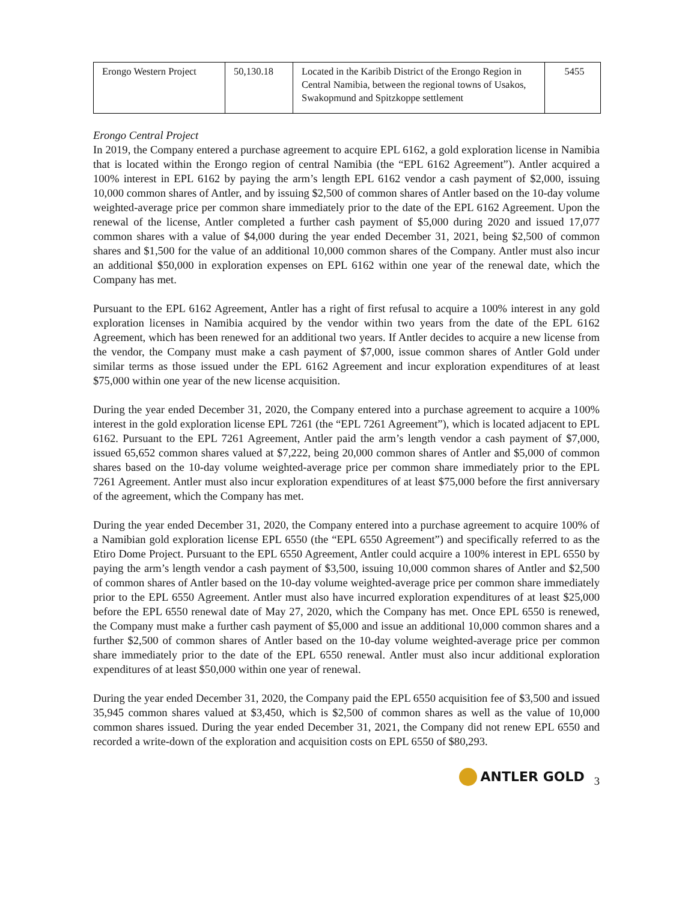| Erongo Western Project | 50,130.18 | Located in the Karibib District of the Erongo Region in Central Namibia, between the regional towns of Usakos, Swakopmund and Spitzkoppe settlement | 5455 |
Erongo Central Project
In 2019, the Company entered a purchase agreement to acquire EPL 6162, a gold exploration license in Namibia that is located within the Erongo region of central Namibia (the “EPL 6162 Agreement”). Antler acquired a 100% interest in EPL 6162 by paying the arm’s length EPL 6162 vendor a cash payment of $2,000, issuing 10,000 common shares of Antler, and by issuing $2,500 of common shares of Antler based on the 10-day volume weighted-average price per common share immediately prior to the date of the EPL 6162 Agreement. Upon the renewal of the license, Antler completed a further cash payment of $5,000 during 2020 and issued 17,077 common shares with a value of $4,000 during the year ended December 31, 2021, being $2,500 of common shares and $1,500 for the value of an additional 10,000 common shares of the Company. Antler must also incur an additional $50,000 in exploration expenses on EPL 6162 within one year of the renewal date, which the Company has met.
Pursuant to the EPL 6162 Agreement, Antler has a right of first refusal to acquire a 100% interest in any gold exploration licenses in Namibia acquired by the vendor within two years from the date of the EPL 6162 Agreement, which has been renewed for an additional two years. If Antler decides to acquire a new license from the vendor, the Company must make a cash payment of $7,000, issue common shares of Antler Gold under similar terms as those issued under the EPL 6162 Agreement and incur exploration expenditures of at least $75,000 within one year of the new license acquisition.
During the year ended December 31, 2020, the Company entered into a purchase agreement to acquire a 100% interest in the gold exploration license EPL 7261 (the “EPL 7261 Agreement”), which is located adjacent to EPL 6162. Pursuant to the EPL 7261 Agreement, Antler paid the arm’s length vendor a cash payment of $7,000, issued 65,652 common shares valued at $7,222, being 20,000 common shares of Antler and $5,000 of common shares based on the 10-day volume weighted-average price per common share immediately prior to the EPL 7261 Agreement. Antler must also incur exploration expenditures of at least $75,000 before the first anniversary of the agreement, which the Company has met.
During the year ended December 31, 2020, the Company entered into a purchase agreement to acquire 100% of a Namibian gold exploration license EPL 6550 (the “EPL 6550 Agreement”) and specifically referred to as the Etiro Dome Project. Pursuant to the EPL 6550 Agreement, Antler could acquire a 100% interest in EPL 6550 by paying the arm’s length vendor a cash payment of $3,500, issuing 10,000 common shares of Antler and $2,500 of common shares of Antler based on the 10-day volume weighted-average price per common share immediately prior to the EPL 6550 Agreement. Antler must also have incurred exploration expenditures of at least $25,000 before the EPL 6550 renewal date of May 27, 2020, which the Company has met. Once EPL 6550 is renewed, the Company must make a further cash payment of $5,000 and issue an additional 10,000 common shares and a further $2,500 of common shares of Antler based on the 10-day volume weighted-average price per common share immediately prior to the date of the EPL 6550 renewal. Antler must also incur additional exploration expenditures of at least $50,000 within one year of renewal.
During the year ended December 31, 2020, the Company paid the EPL 6550 acquisition fee of $3,500 and issued 35,945 common shares valued at $3,450, which is $2,500 of common shares as well as the value of 10,000 common shares issued. During the year ended December 31, 2021, the Company did not renew EPL 6550 and recorded a write-down of the exploration and acquisition costs on EPL 6550 of $80,293.
ANTLER GOLD 3